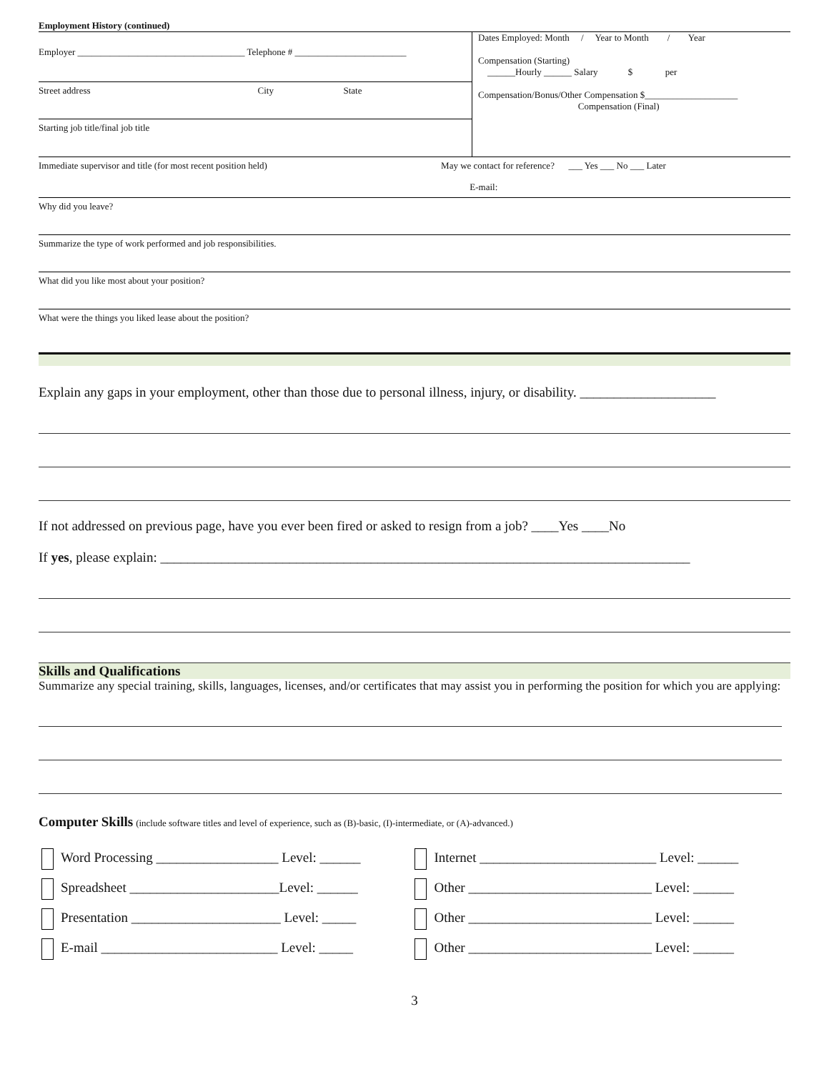Employment History (continued)
Employer ____________________________________ Telephone # ________________________
Street address City State
Starting job title/final job title
Dates Employed: Month / Year to Month / Year
Compensation (Starting)
______Hourly ______ Salary $ per
Compensation/Bonus/Other Compensation $____________________
Compensation (Final)
Immediate supervisor and title (for most recent position held) May we contact for reference? ___ Yes ___ No ___ Later
E-mail:
Why did you leave?
Summarize the type of work performed and job responsibilities.
What did you like most about your position?
What were the things you liked lease about the position?
Explain any gaps in your employment, other than those due to personal illness, injury, or disability. ____________________
If not addressed on previous page, have you ever been fired or asked to resign from a job? ____Yes ____No
If yes, please explain: ______________________________________________________________________________
Skills and Qualifications
Summarize any special training, skills, languages, licenses, and/or certificates that may assist you in performing the position for which you are applying:
Computer Skills (include software titles and level of experience, such as (B)-basic, (I)-intermediate, or (A)-advanced.)
| Word Processing __________________ Level: ______ | Internet __________________________ Level: ______ |
| Spreadsheet ______________________Level: ______ | Other ___________________________ Level: ______ |
| Presentation ______________________ Level: _____ | Other ___________________________ Level: ______ |
| E-mail __________________________ Level: _____ | Other ___________________________ Level: ______ |
3